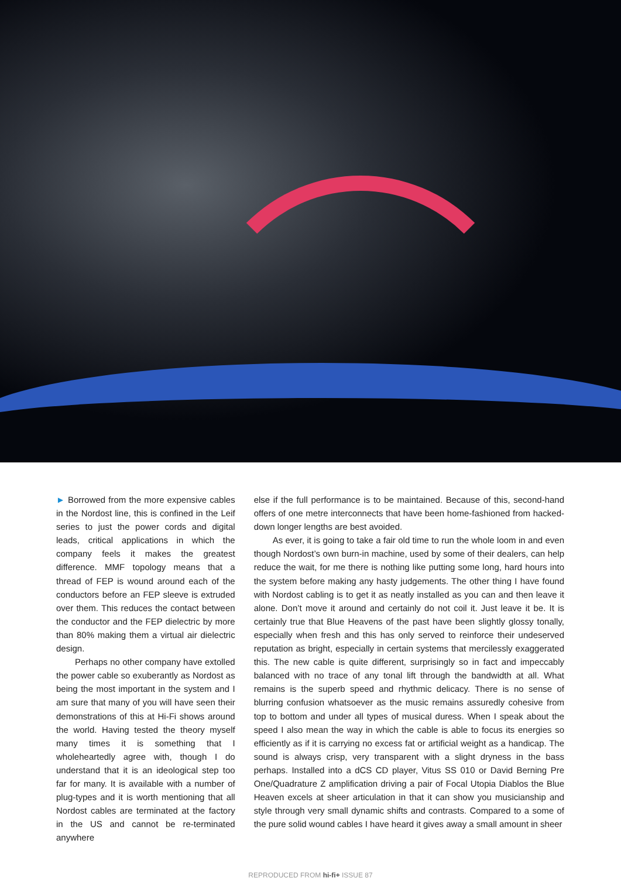► Borrowed from the more expensive cables in the Nordost line, this is confined in the Leif series to just the power cords and digital leads, critical applications in which the company feels it makes the greatest difference. MMF topology means that a thread of FEP is wound around each of the conductors before an FEP sleeve is extruded over them. This reduces the contact between the conductor and the FEP dielectric by more than 80% making them a virtual air dielectric design.
Perhaps no other company have extolled the power cable so exuberantly as Nordost as being the most important in the system and I am sure that many of you will have seen their demonstrations of this at Hi-Fi shows around the world. Having tested the theory myself many times it is something that I wholeheartedly agree with, though I do understand that it is an ideological step too far for many. It is available with a number of plug-types and it is worth mentioning that all Nordost cables are terminated at the factory in the US and cannot be re-terminated anywhere
else if the full performance is to be maintained. Because of this, second-hand offers of one metre interconnects that have been home-fashioned from hacked-down longer lengths are best avoided.
As ever, it is going to take a fair old time to run the whole loom in and even though Nordost’s own burn-in machine, used by some of their dealers, can help reduce the wait, for me there is nothing like putting some long, hard hours into the system before making any hasty judgements. The other thing I have found with Nordost cabling is to get it as neatly installed as you can and then leave it alone. Don’t move it around and certainly do not coil it. Just leave it be. It is certainly true that Blue Heavens of the past have been slightly glossy tonally, especially when fresh and this has only served to reinforce their undeserved reputation as bright, especially in certain systems that mercilessly exaggerated this. The new cable is quite different, surprisingly so in fact and impeccably balanced with no trace of any tonal lift through the bandwidth at all. What remains is the superb speed and rhythmic delicacy. There is no sense of blurring confusion whatsoever as the music remains assuredly cohesive from top to bottom and under all types of musical duress. When I speak about the speed I also mean the way in which the cable is able to focus its energies so efficiently as if it is carrying no excess fat or artificial weight as a handicap. The sound is always crisp, very transparent with a slight dryness in the bass perhaps. Installed into a dCS CD player, Vitus SS 010 or David Berning Pre One/Quadrature Z amplification driving a pair of Focal Utopia Diablos the Blue Heaven excels at sheer articulation in that it can show you musicianship and style through very small dynamic shifts and contrasts. Compared to a some of the pure solid wound cables I have heard it gives away a small amount in sheer
REPRODUCED FROM hi-fi+ ISSUE 87